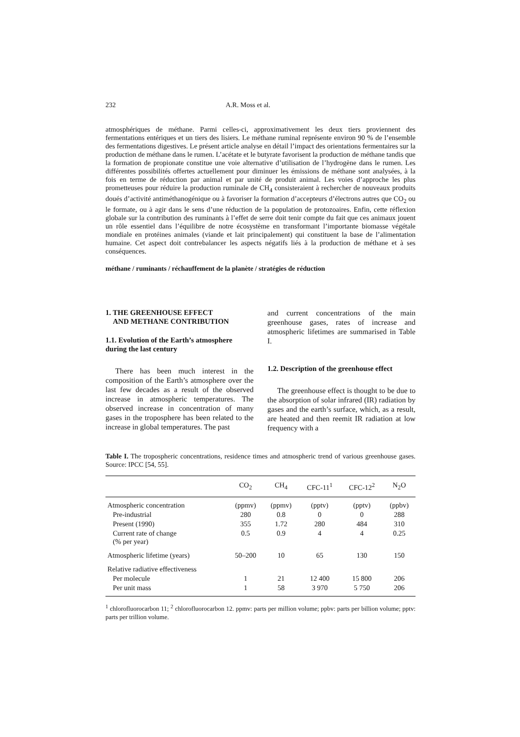232 A.R. Moss et al.
atmosphériques de méthane. Parmi celles-ci, approximativement les deux tiers proviennent des fermentations entériques et un tiers des lisiers. Le méthane ruminal représente environ 90 % de l’ensemble des fermentations digestives. Le présent article analyse en détail l’impact des orientations fermentaires sur la production de méthane dans le rumen. L’acétate et le butyrate favorisent la production de méthane tandis que la formation de propionate constitue une voie alternative d’utilisation de l’hydrogène dans le rumen. Les différentes possibilités offertes actuellement pour diminuer les émissions de méthane sont analysées, à la fois en terme de réduction par animal et par unité de produit animal. Les voies d’approche les plus prometteuses pour réduire la production ruminale de CH<sub>4</sub> consisteraient à rechercher de nouveaux produits doués d’activité antiméthanogénique ou à favoriser la formation d’accepteurs d’électrons autres que CO<sub>2</sub> ou le formate, ou à agir dans le sens d’une réduction de la population de protozoaires. Enfin, cette réflexion globale sur la contribution des ruminants à l’effet de serre doit tenir compte du fait que ces animaux jouent un rôle essentiel dans l’équilibre de notre écosystème en transformant l’importante biomasse végétale mondiale en protéines animales (viande et lait principalement) qui constituent la base de l’alimentation humaine. Cet aspect doit contrebalancer les aspects négatifs liés à la production de méthane et à ses conséquences.
méthane / ruminants / réchauffement de la planète / stratégies de réduction
1. THE GREENHOUSE EFFECT
AND METHANE CONTRIBUTION
1.1. Evolution of the Earth’s atmosphere during the last century
There has been much interest in the composition of the Earth’s atmosphere over the last few decades as a result of the observed increase in atmospheric temperatures. The observed increase in concentration of many gases in the troposphere has been related to the increase in global temperatures. The past
and current concentrations of the main greenhouse gases, rates of increase and atmospheric lifetimes are summarised in Table I.
1.2. Description of the greenhouse effect
The greenhouse effect is thought to be due to the absorption of solar infrared (IR) radiation by gases and the earth’s surface, which, as a result, are heated and then reemit IR radiation at low frequency with a
Table I. The tropospheric concentrations, residence times and atmospheric trend of various greenhouse gases. Source: IPCC [54, 55].
| | CO<sub>2</sub> | CH<sub>4</sub> | CFC-11<sup>1</sup> | CFC-12<sup>2</sup> | N<sub>2</sub>O |
| --- | --- | --- | --- | --- | --- |
| Atmospheric concentration | (ppmv) | (ppmv) | (pptv) | (pptv) | (ppbv) |
| Pre-industrial | 280 | 0.8 | 0 | 0 | 288 |
| Present (1990) | 355 | 1.72 | 280 | 484 | 310 |
| Current rate of change (% per year) | 0.5 | 0.9 | 4 | 4 | 0.25 |
| Atmospheric lifetime (years) | 50–200 | 10 | 65 | 130 | 150 |
| Relative radiative effectiveness | | | | | |
| Per molecule | 1 | 21 | 12 400 | 15 800 | 206 |
| Per unit mass | 1 | 58 | 3 970 | 5 750 | 206 |
<sup>1</sup> chlorofluorocarbon 11; <sup>2</sup> chlorofluorocarbon 12. ppmv: parts per million volume; ppbv: parts per billion volume; pptv: parts per trillion volume.